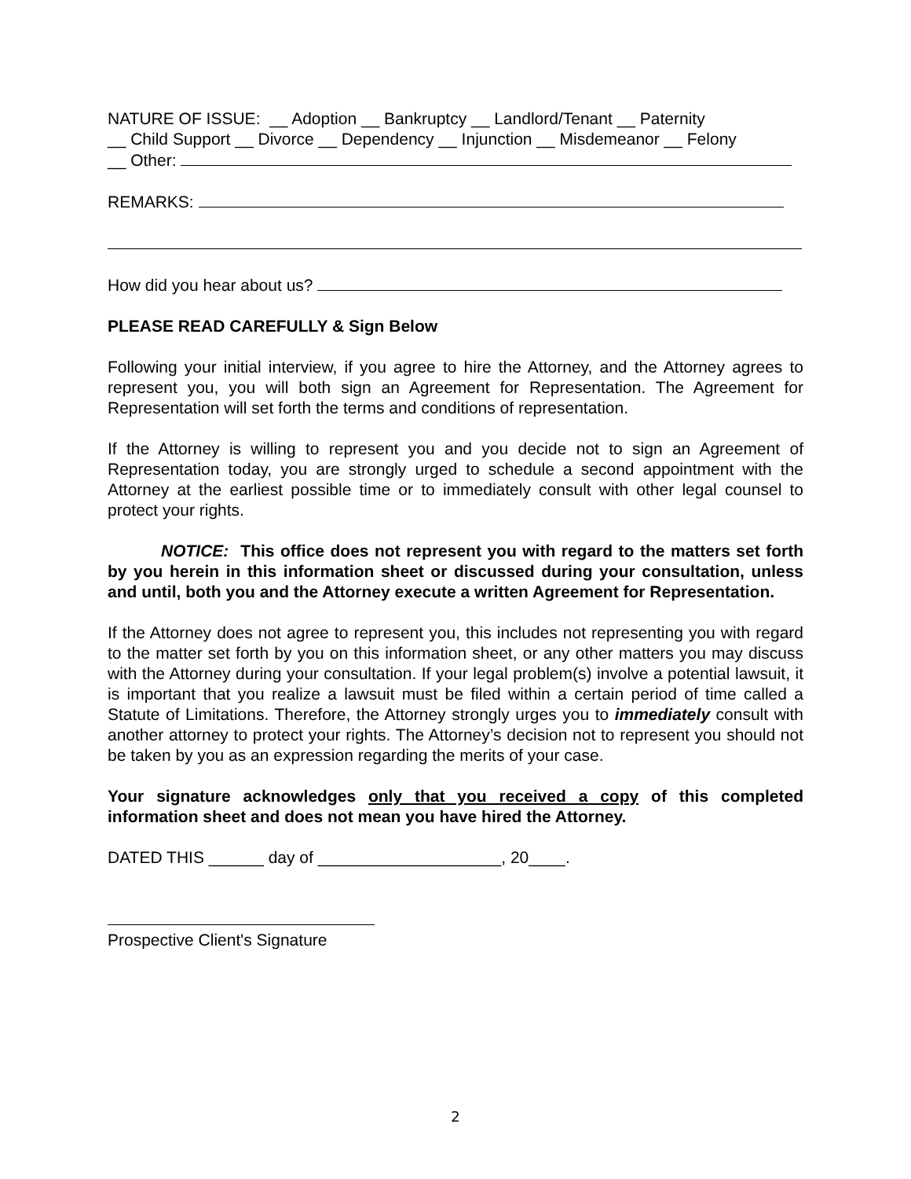NATURE OF ISSUE: __ Adoption __ Bankruptcy __ Landlord/Tenant __ Paternity
__ Child Support __ Divorce __ Dependency __ Injunction __ Misdemeanor __ Felony
__ Other:
REMARKS:
How did you hear about us?
PLEASE READ CAREFULLY & Sign Below
Following your initial interview, if you agree to hire the Attorney, and the Attorney agrees to represent you, you will both sign an Agreement for Representation. The Agreement for Representation will set forth the terms and conditions of representation.
If the Attorney is willing to represent you and you decide not to sign an Agreement of Representation today, you are strongly urged to schedule a second appointment with the Attorney at the earliest possible time or to immediately consult with other legal counsel to protect your rights.
NOTICE: This office does not represent you with regard to the matters set forth by you herein in this information sheet or discussed during your consultation, unless and until, both you and the Attorney execute a written Agreement for Representation.
If the Attorney does not agree to represent you, this includes not representing you with regard to the matter set forth by you on this information sheet, or any other matters you may discuss with the Attorney during your consultation. If your legal problem(s) involve a potential lawsuit, it is important that you realize a lawsuit must be filed within a certain period of time called a Statute of Limitations. Therefore, the Attorney strongly urges you to immediately consult with another attorney to protect your rights. The Attorney’s decision not to represent you should not be taken by you as an expression regarding the merits of your case.
Your signature acknowledges only that you received a copy of this completed information sheet and does not mean you have hired the Attorney.
DATED THIS ______ day of ____________________, 20____.
Prospective Client's Signature
2